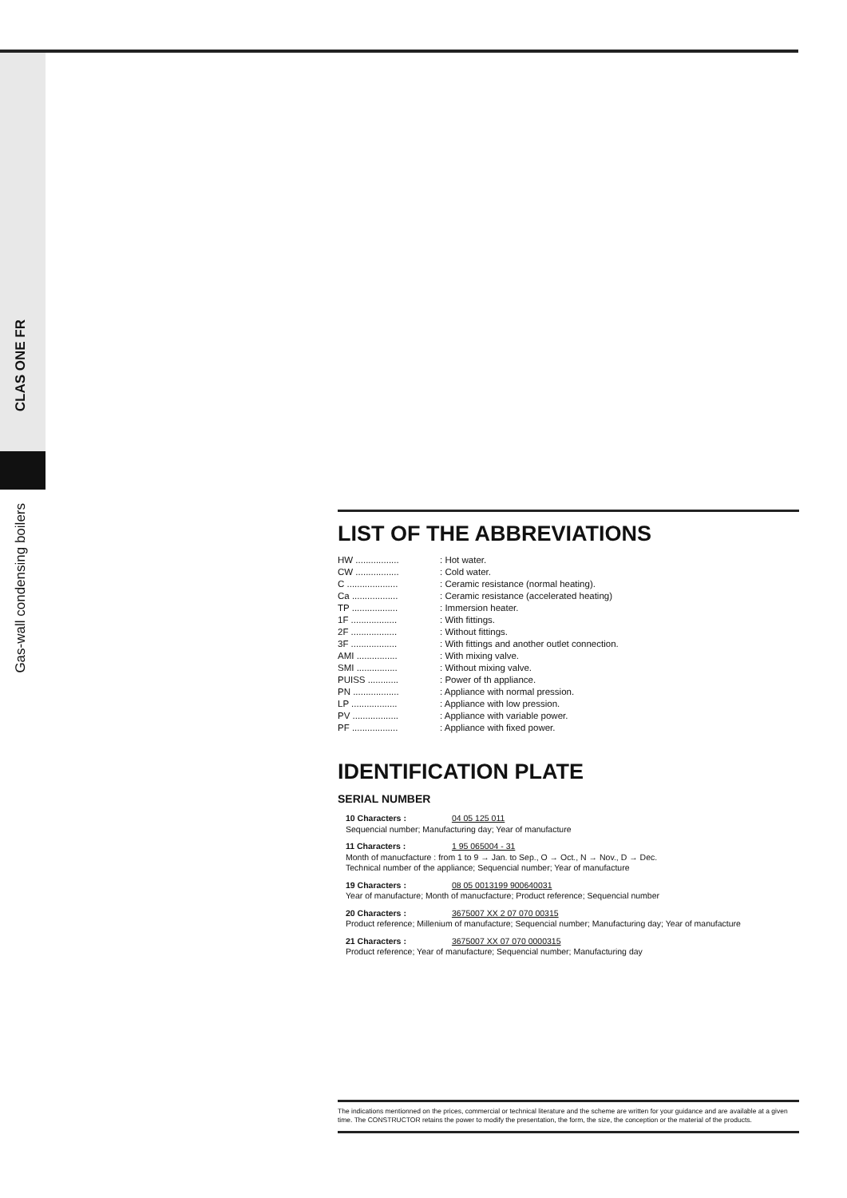CLAS ONE FR
Gas-wall condensing boilers
LIST OF THE ABBREVIATIONS
HW .................
: Hot water.
CW .................
: Cold water.
C ....................
: Ceramic resistance (normal heating).
Ca ..................
: Ceramic resistance (accelerated heating)
TP ..................
: Immersion heater.
1F ..................
: With fittings.
2F ..................
: Without fittings.
3F ..................
: With fittings and another outlet connection.
AMI ................
: With mixing valve.
SMI ................
: Without mixing valve.
PUISS ............ : Power of th appliance.
PN ..................
: Appliance with normal pression.
LP ..................
: Appliance with low pression.
PV ..................
: Appliance with variable power.
PF ..................
: Appliance with fixed power.
IDENTIFICATION PLATE
SERIAL NUMBER
10 Characters : 04 05 125 011
Sequencial number; Manufacturing day; Year of manufacture
11 Characters : 1 95 065004 - 31
Month of manucfacture : from 1 to 9 → Jan. to Sep., O → Oct., N → Nov., D → Dec.
Technical number of the appliance; Sequencial number; Year of manufacture
19 Characters : 08 05 0013199 900640031
Year of manufacture; Month of manucfacture; Product reference; Sequencial number
20 Characters : 3675007 XX 2 07 070 00315
Product reference; Millenium of manufacture; Sequencial number; Manufacturing day; Year of manufacture
21 Characters : 3675007 XX 07 070 0000315
Product reference; Year of manufacture; Sequencial number; Manufacturing day
The indications mentionned on the prices, commercial or technical literature and the scheme are written for your guidance and are available at a given time. The CONSTRUCTOR retains the power to modify the presentation, the form, the size, the conception or the material of the products.